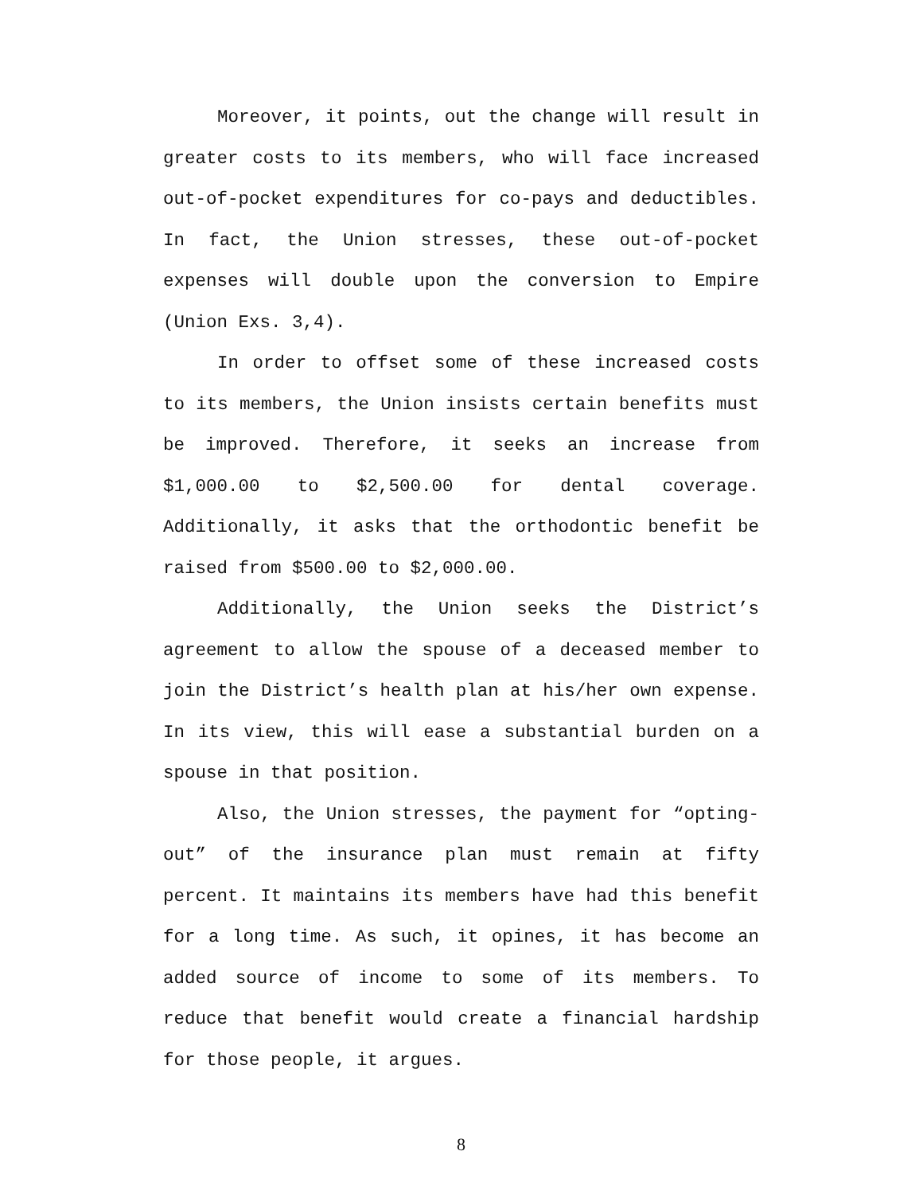Moreover, it points, out the change will result in greater costs to its members, who will face increased out-of-pocket expenditures for co-pays and deductibles. In fact, the Union stresses, these out-of-pocket expenses will double upon the conversion to Empire (Union Exs. 3,4).
In order to offset some of these increased costs to its members, the Union insists certain benefits must be improved. Therefore, it seeks an increase from $1,000.00 to $2,500.00 for dental coverage. Additionally, it asks that the orthodontic benefit be raised from $500.00 to $2,000.00.
Additionally, the Union seeks the District’s agreement to allow the spouse of a deceased member to join the District’s health plan at his/her own expense. In its view, this will ease a substantial burden on a spouse in that position.
Also, the Union stresses, the payment for “opting-out” of the insurance plan must remain at fifty percent. It maintains its members have had this benefit for a long time. As such, it opines, it has become an added source of income to some of its members. To reduce that benefit would create a financial hardship for those people, it argues.
8